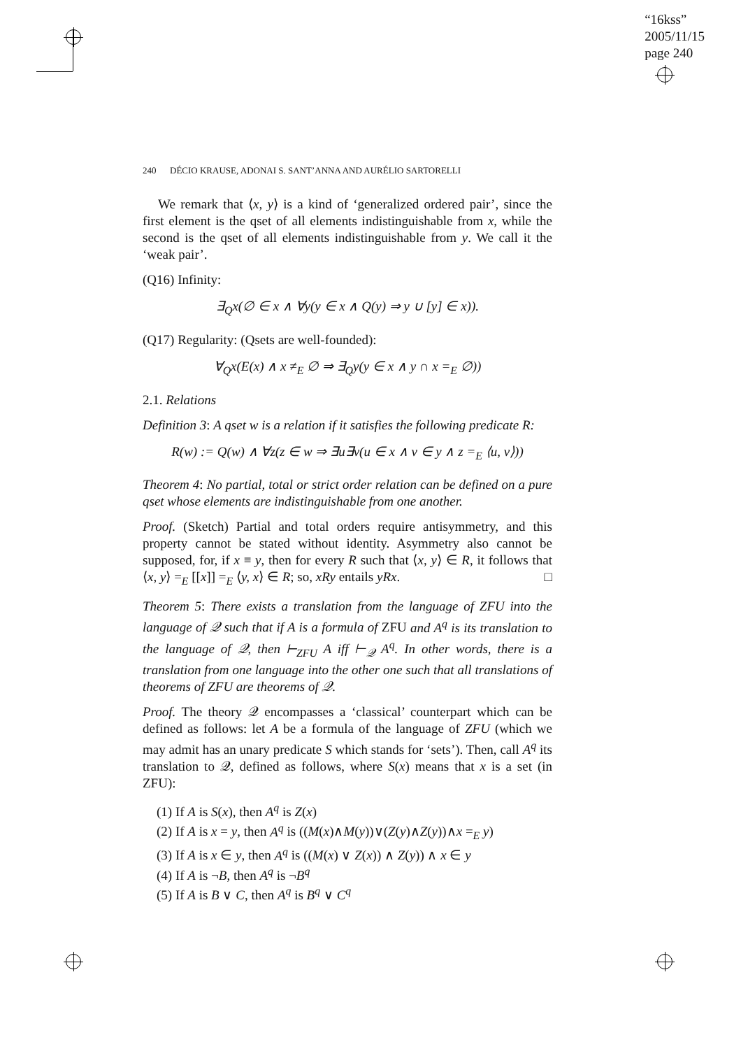“16kss”
2005/11/15
page 240
240 DÉCIO KRAUSE, ADONAI S. SANT’ANNA AND AURÉLIO SARTORELLI
We remark that ⟨x, y⟩ is a kind of ‘generalized ordered pair’, since the first element is the qset of all elements indistinguishable from x, while the second is the qset of all elements indistinguishable from y. We call it the ‘weak pair’.
(Q16) Infinity:
∃<sub>Q</sub>x(∅ ∈ x ∧ ∀y(y ∈ x ∧ Q(y) ⇒ y ∪ [y] ∈ x)).
(Q17) Regularity: (Qsets are well-founded):
∀<sub>Q</sub>x(E(x) ∧ x ≠<sub>E</sub> ∅ ⇒ ∃<sub>Q</sub>y(y ∈ x ∧ y ∩ x =<sub>E</sub> ∅))
2.1. Relations
Definition 3: A qset w is a relation if it satisfies the following predicate R:
R(w) := Q(w) ∧ ∀z(z ∈ w ⇒ ∃u∃v(u ∈ x ∧ v ∈ y ∧ z =<sub>E</sub> ⟨u, v⟩))
Theorem 4: No partial, total or strict order relation can be defined on a pure qset whose elements are indistinguishable from one another.
Proof. (Sketch) Partial and total orders require antisymmetry, and this property cannot be stated without identity. Asymmetry also cannot be supposed, for, if x ≡ y, then for every R such that ⟨x, y⟩ ∈ R, it follows that ⟨x, y⟩ =<sub>E</sub> [[x]] =<sub>E</sub> ⟨y, x⟩ ∈ R; so, xRy entails yRx. □
Theorem 5: There exists a translation from the language of ZFU into the language of 𝒬 such that if A is a formula of ZFU and A<sup>q</sup> is its translation to the language of 𝒬, then ⊢<sub>ZFU</sub> A iff ⊢<sub>𝒬</sub> A<sup>q</sup>. In other words, there is a translation from one language into the other one such that all translations of theorems of ZFU are theorems of 𝒬.
Proof. The theory 𝒬 encompasses a ‘classical’ counterpart which can be defined as follows: let A be a formula of the language of ZFU (which we may admit has an unary predicate S which stands for ‘sets’). Then, call A<sup>q</sup> its translation to 𝒬, defined as follows, where S(x) means that x is a set (in ZFU):
(1) If A is S(x), then A<sup>q</sup> is Z(x)
(2) If A is x = y, then A<sup>q</sup> is ((M(x)∧M(y))∨(Z(y)∧Z(y))∧x =<sub>E</sub> y)
(3) If A is x ∈ y, then A<sup>q</sup> is ((M(x) ∨ Z(x)) ∧ Z(y)) ∧ x ∈ y
(4) If A is ¬B, then A<sup>q</sup> is ¬B<sup>q</sup>
(5) If A is B ∨ C, then A<sup>q</sup> is B<sup>q</sup> ∨ C<sup>q</sup>